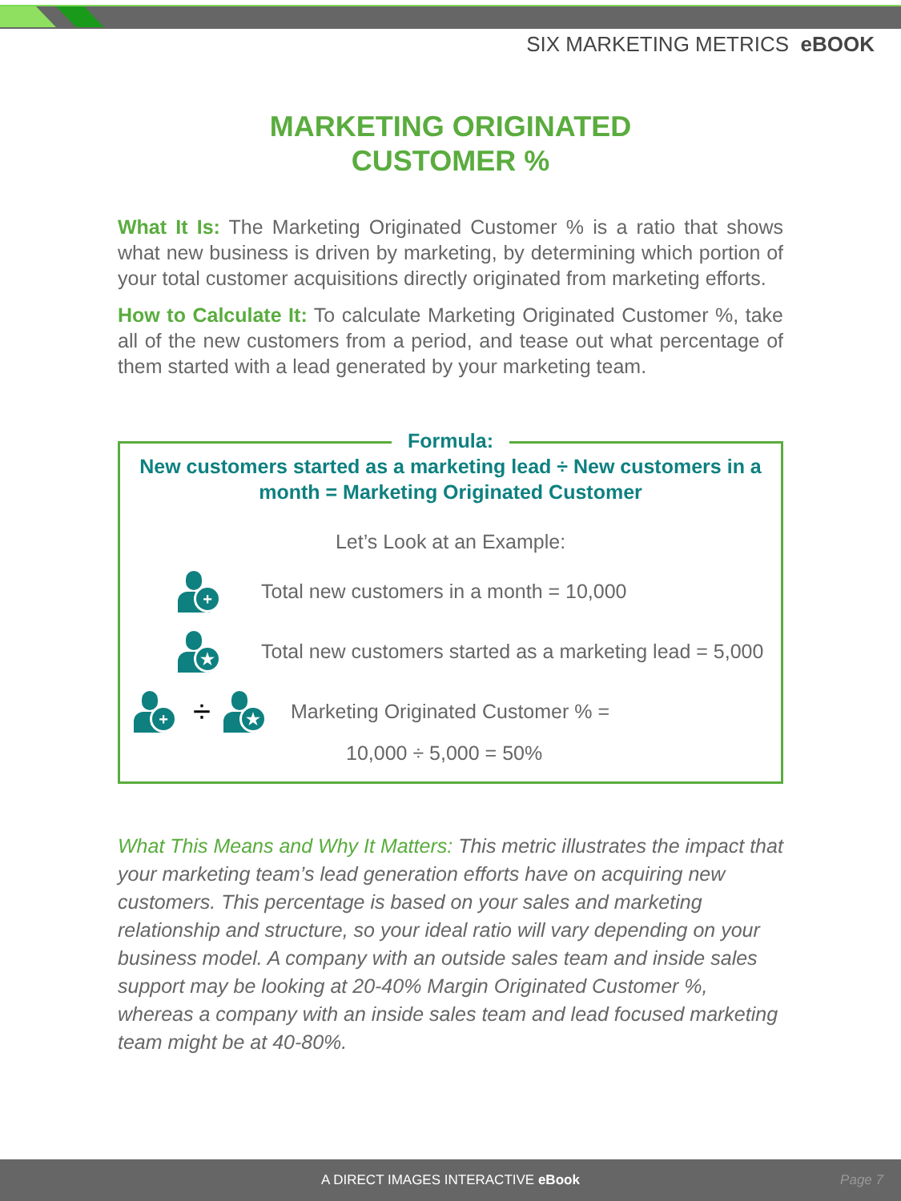SIX MARKETING METRICS eBOOK
MARKETING ORIGINATED
CUSTOMER %
What It Is: The Marketing Originated Customer % is a ratio that shows what new business is driven by marketing, by determining which portion of your total customer acquisitions directly originated from marketing efforts.
How to Calculate It: To calculate Marketing Originated Customer %, take all of the new customers from a period, and tease out what percentage of them started with a lead generated by your marketing team.
Formula:
New customers started as a marketing lead ÷ New customers in a month = Marketing Originated Customer
Let’s Look at an Example:
+ Total new customers in a month = 10,000
★ Total new customers started as a marketing lead = 5,000
+ ÷ ★ Marketing Originated Customer % =
10,000 ÷ 5,000 = 50%
What This Means and Why It Matters: This metric illustrates the impact that your marketing team’s lead generation efforts have on acquiring new customers. This percentage is based on your sales and marketing relationship and structure, so your ideal ratio will vary depending on your business model. A company with an outside sales team and inside sales support may be looking at 20-40% Margin Originated Customer %, whereas a company with an inside sales team and lead focused marketing team might be at 40-80%.
A DIRECT IMAGES INTERACTIVE eBook Page 7